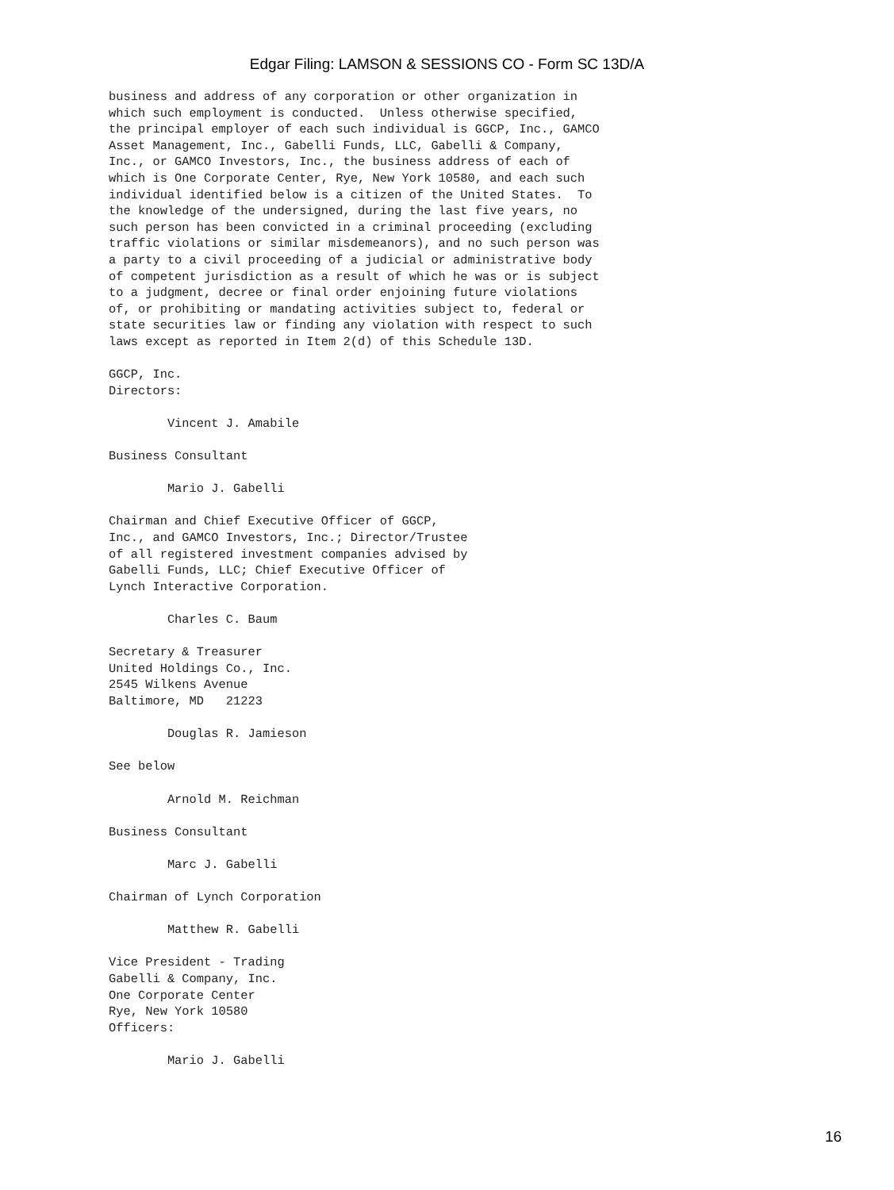Edgar Filing: LAMSON & SESSIONS CO - Form SC 13D/A
business and address of any corporation or other organization in
which such employment is conducted.  Unless otherwise specified,
the principal employer of each such individual is GGCP, Inc., GAMCO
Asset Management, Inc., Gabelli Funds, LLC, Gabelli & Company,
Inc., or GAMCO Investors, Inc., the business address of each of
which is One Corporate Center, Rye, New York 10580, and each such
individual identified below is a citizen of the United States.  To
the knowledge of the undersigned, during the last five years, no
such person has been convicted in a criminal proceeding (excluding
traffic violations or similar misdemeanors), and no such person was
a party to a civil proceeding of a judicial or administrative body
of competent jurisdiction as a result of which he was or is subject
to a judgment, decree or final order enjoining future violations
of, or prohibiting or mandating activities subject to, federal or
state securities law or finding any violation with respect to such
laws except as reported in Item 2(d) of this Schedule 13D.

GGCP, Inc.
Directors:

        Vincent J. Amabile

Business Consultant

        Mario J. Gabelli

Chairman and Chief Executive Officer of GGCP,
Inc., and GAMCO Investors, Inc.; Director/Trustee
of all registered investment companies advised by
Gabelli Funds, LLC; Chief Executive Officer of
Lynch Interactive Corporation.

        Charles C. Baum

Secretary & Treasurer
United Holdings Co., Inc.
2545 Wilkens Avenue
Baltimore, MD   21223

        Douglas R. Jamieson

See below

        Arnold M. Reichman

Business Consultant

        Marc J. Gabelli

Chairman of Lynch Corporation

        Matthew R. Gabelli

Vice President - Trading
Gabelli & Company, Inc.
One Corporate Center
Rye, New York 10580
Officers:

        Mario J. Gabelli
16